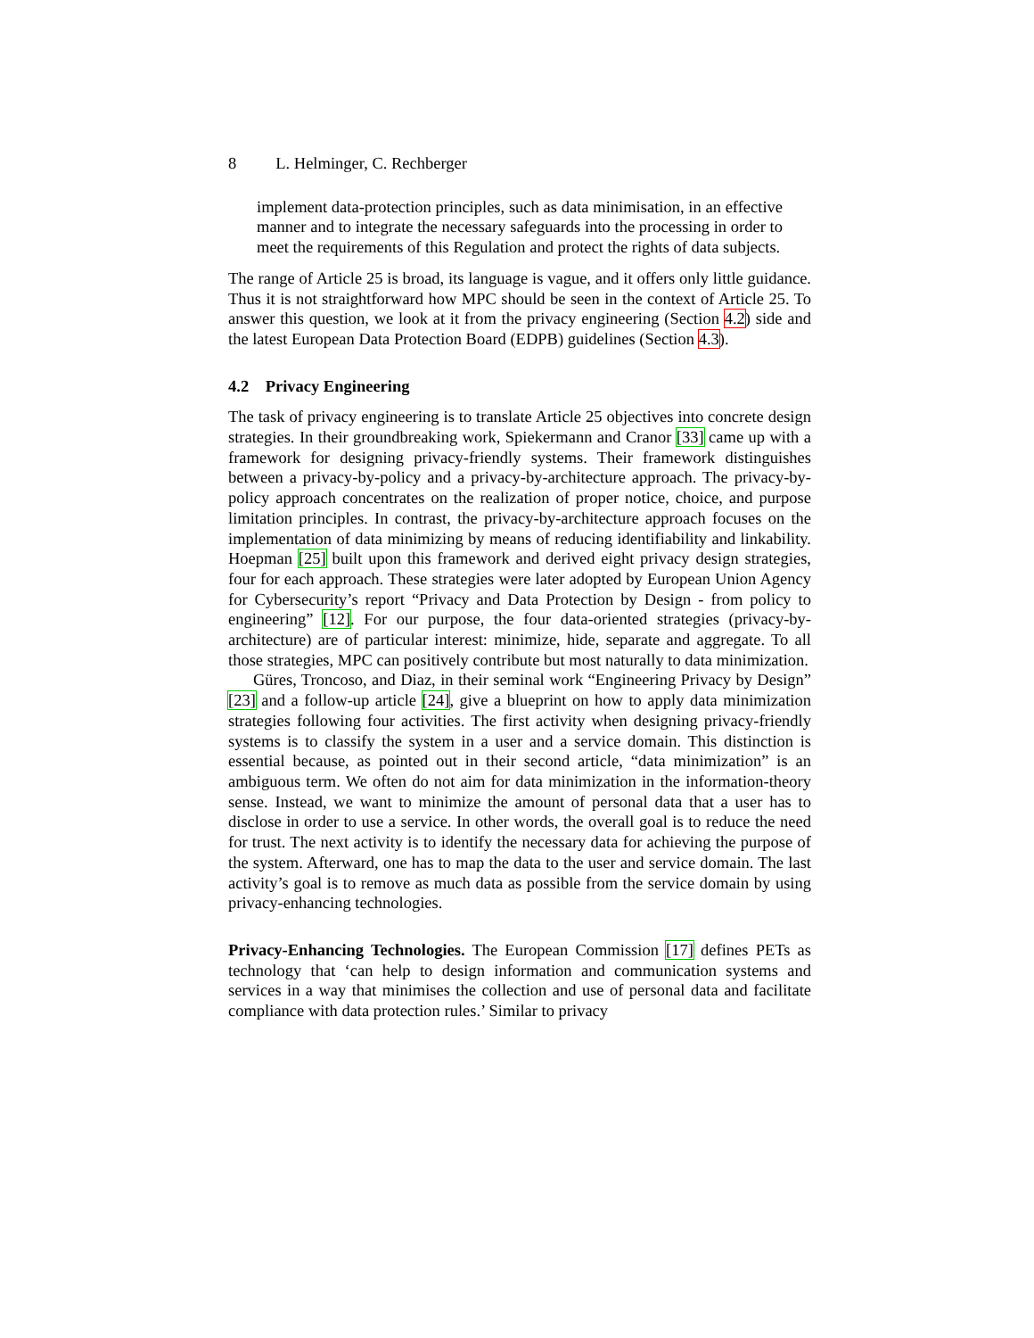8 L. Helminger, C. Rechberger
implement data-protection principles, such as data minimisation, in an effective manner and to integrate the necessary safeguards into the processing in order to meet the requirements of this Regulation and protect the rights of data subjects.
The range of Article 25 is broad, its language is vague, and it offers only little guidance. Thus it is not straightforward how MPC should be seen in the context of Article 25. To answer this question, we look at it from the privacy engineering (Section 4.2) side and the latest European Data Protection Board (EDPB) guidelines (Section 4.3).
4.2 Privacy Engineering
The task of privacy engineering is to translate Article 25 objectives into concrete design strategies. In their groundbreaking work, Spiekermann and Cranor [33] came up with a framework for designing privacy-friendly systems. Their framework distinguishes between a privacy-by-policy and a privacy-by-architecture approach. The privacy-by-policy approach concentrates on the realization of proper notice, choice, and purpose limitation principles. In contrast, the privacy-by-architecture approach focuses on the implementation of data minimizing by means of reducing identifiability and linkability. Hoepman [25] built upon this framework and derived eight privacy design strategies, four for each approach. These strategies were later adopted by European Union Agency for Cybersecurity’s report “Privacy and Data Protection by Design - from policy to engineering” [12]. For our purpose, the four data-oriented strategies (privacy-by-architecture) are of particular interest: minimize, hide, separate and aggregate. To all those strategies, MPC can positively contribute but most naturally to data minimization.
Güres, Troncoso, and Diaz, in their seminal work “Engineering Privacy by Design” [23] and a follow-up article [24], give a blueprint on how to apply data minimization strategies following four activities. The first activity when designing privacy-friendly systems is to classify the system in a user and a service domain. This distinction is essential because, as pointed out in their second article, “data minimization” is an ambiguous term. We often do not aim for data minimization in the information-theory sense. Instead, we want to minimize the amount of personal data that a user has to disclose in order to use a service. In other words, the overall goal is to reduce the need for trust. The next activity is to identify the necessary data for achieving the purpose of the system. Afterward, one has to map the data to the user and service domain. The last activity’s goal is to remove as much data as possible from the service domain by using privacy-enhancing technologies.
Privacy-Enhancing Technologies. The European Commission [17] defines PETs as technology that ‘can help to design information and communication systems and services in a way that minimises the collection and use of personal data and facilitate compliance with data protection rules.’ Similar to privacy